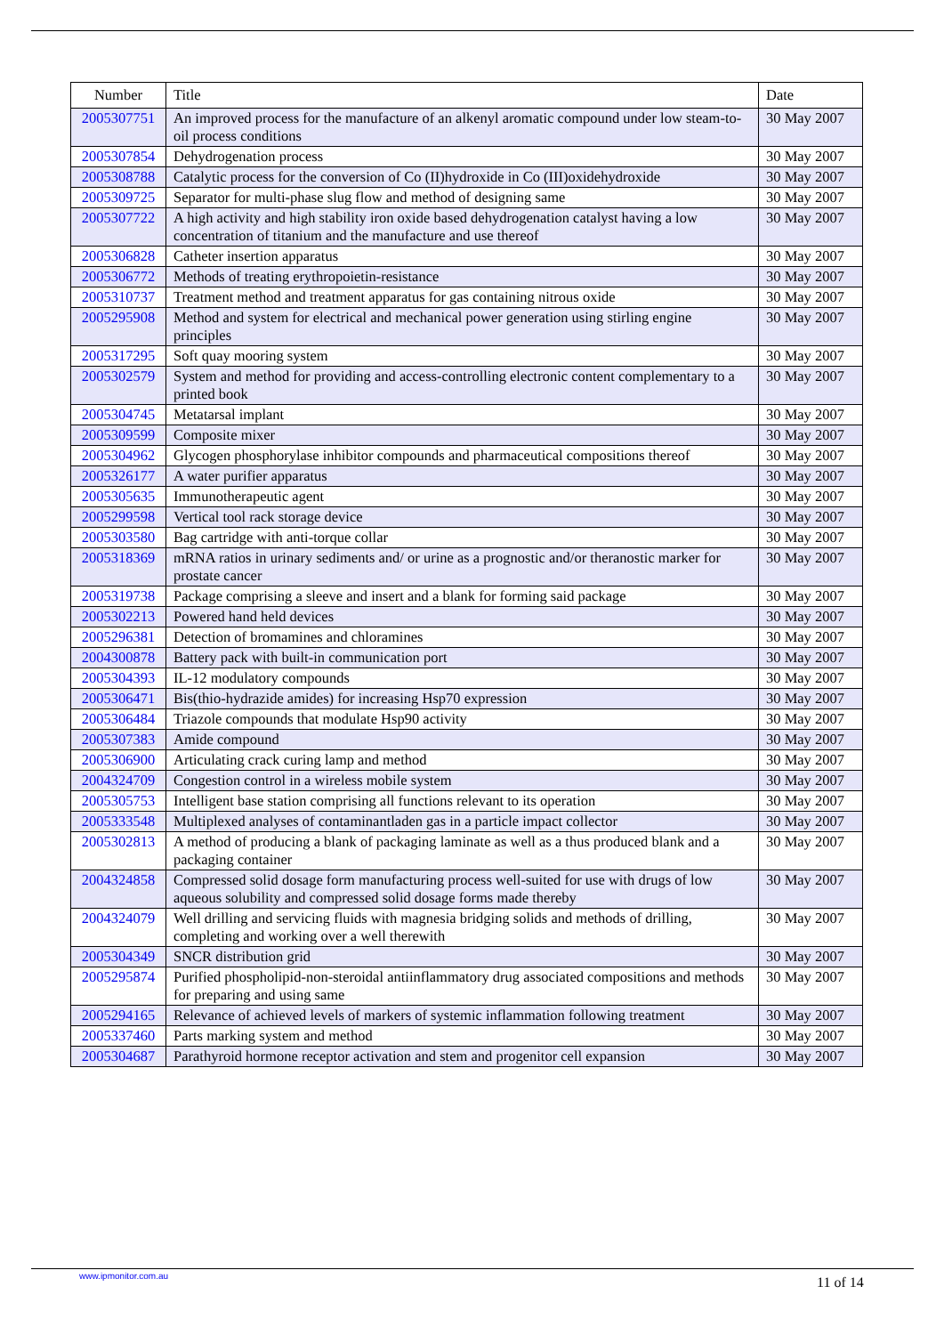| Number | Title | Date |
| --- | --- | --- |
| 2005307751 | An improved process for the manufacture of an alkenyl aromatic compound under low steam-to-oil process conditions | 30 May 2007 |
| 2005307854 | Dehydrogenation process | 30 May 2007 |
| 2005308788 | Catalytic process for the conversion of Co (II)hydroxide in Co (III)oxidehydroxide | 30 May 2007 |
| 2005309725 | Separator for multi-phase slug flow and method of designing same | 30 May 2007 |
| 2005307722 | A high activity and high stability iron oxide based dehydrogenation catalyst having a low concentration of titanium and the manufacture and use thereof | 30 May 2007 |
| 2005306828 | Catheter insertion apparatus | 30 May 2007 |
| 2005306772 | Methods of treating erythropoietin-resistance | 30 May 2007 |
| 2005310737 | Treatment method and treatment apparatus for gas containing nitrous oxide | 30 May 2007 |
| 2005295908 | Method and system for electrical and mechanical power generation using stirling engine principles | 30 May 2007 |
| 2005317295 | Soft quay mooring system | 30 May 2007 |
| 2005302579 | System and method for providing and access-controlling electronic content complementary to a printed book | 30 May 2007 |
| 2005304745 | Metatarsal implant | 30 May 2007 |
| 2005309599 | Composite mixer | 30 May 2007 |
| 2005304962 | Glycogen phosphorylase inhibitor compounds and pharmaceutical compositions thereof | 30 May 2007 |
| 2005326177 | A water purifier apparatus | 30 May 2007 |
| 2005305635 | Immunotherapeutic agent | 30 May 2007 |
| 2005299598 | Vertical tool rack storage device | 30 May 2007 |
| 2005303580 | Bag cartridge with anti-torque collar | 30 May 2007 |
| 2005318369 | mRNA ratios in urinary sediments and/ or urine as a prognostic and/or theranostic marker for prostate cancer | 30 May 2007 |
| 2005319738 | Package comprising a sleeve and insert and a blank for forming said package | 30 May 2007 |
| 2005302213 | Powered hand held devices | 30 May 2007 |
| 2005296381 | Detection of bromamines and chloramines | 30 May 2007 |
| 2004300878 | Battery pack with built-in communication port | 30 May 2007 |
| 2005304393 | IL-12 modulatory compounds | 30 May 2007 |
| 2005306471 | Bis(thio-hydrazide amides) for increasing Hsp70 expression | 30 May 2007 |
| 2005306484 | Triazole compounds that modulate Hsp90 activity | 30 May 2007 |
| 2005307383 | Amide compound | 30 May 2007 |
| 2005306900 | Articulating crack curing lamp and method | 30 May 2007 |
| 2004324709 | Congestion control in a wireless mobile system | 30 May 2007 |
| 2005305753 | Intelligent base station comprising all functions relevant to its operation | 30 May 2007 |
| 2005333548 | Multiplexed analyses of contaminantladen gas in a particle impact collector | 30 May 2007 |
| 2005302813 | A method of producing a blank of packaging laminate as well as a thus produced blank and a packaging container | 30 May 2007 |
| 2004324858 | Compressed solid dosage form manufacturing process well-suited for use with drugs of low aqueous solubility and compressed solid dosage forms made thereby | 30 May 2007 |
| 2004324079 | Well drilling and servicing fluids with magnesia bridging solids and methods of drilling, completing and working over a well therewith | 30 May 2007 |
| 2005304349 | SNCR distribution grid | 30 May 2007 |
| 2005295874 | Purified phospholipid-non-steroidal antiinflammatory drug associated compositions and methods for preparing and using same | 30 May 2007 |
| 2005294165 | Relevance of achieved levels of markers of systemic inflammation following treatment | 30 May 2007 |
| 2005337460 | Parts marking system and method | 30 May 2007 |
| 2005304687 | Parathyroid hormone receptor activation and stem and progenitor cell expansion | 30 May 2007 |
www.ipmonitor.com.au 11 of 14